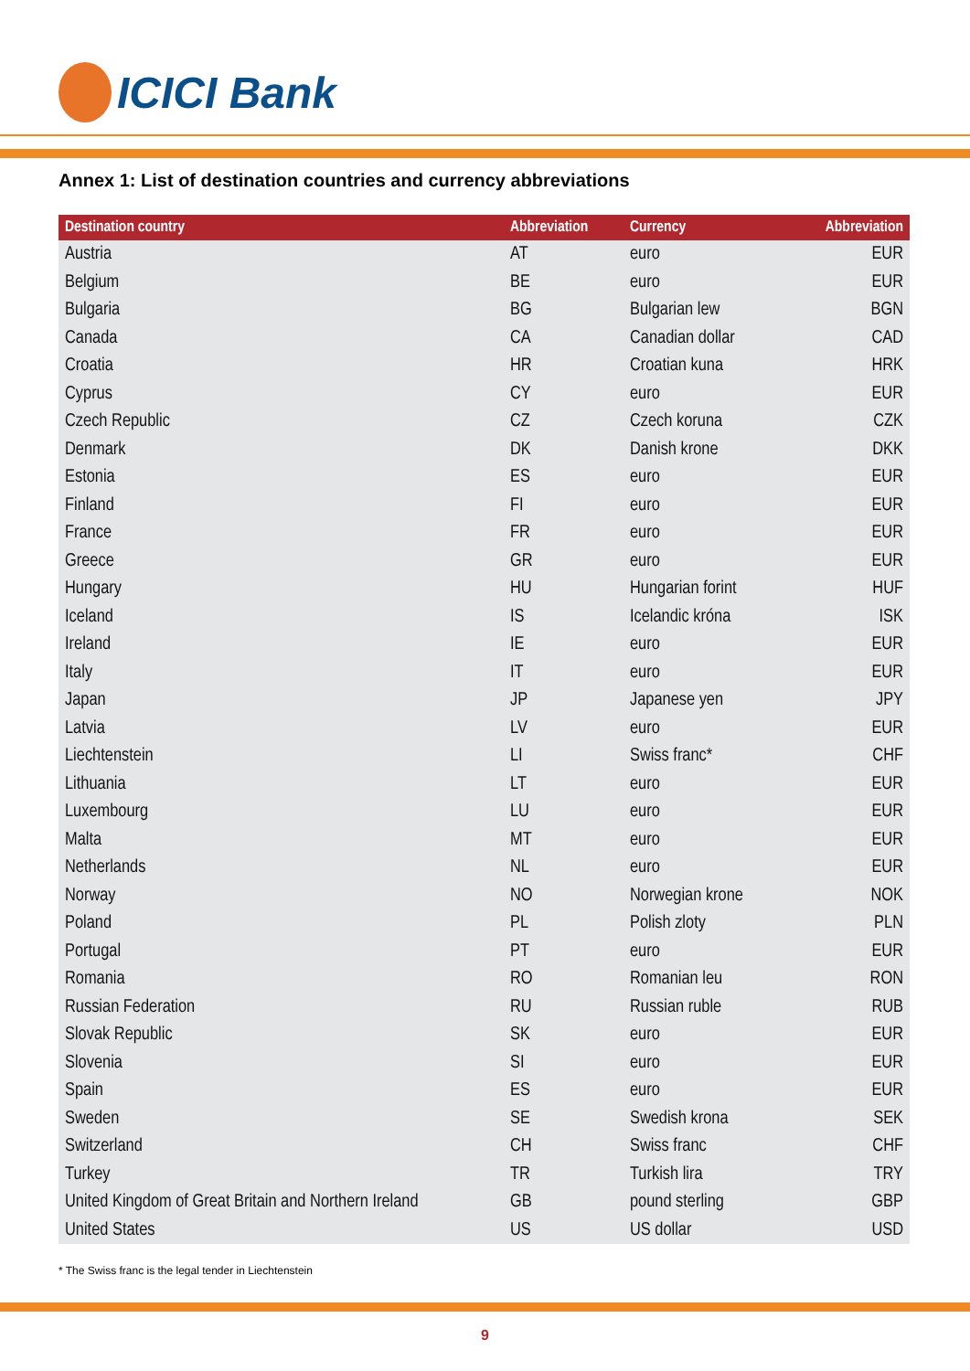ICICI Bank
Annex 1: List of destination countries and currency abbreviations
| Destination country | Abbreviation | Currency | Abbreviation |
| --- | --- | --- | --- |
| Austria | AT | euro | EUR |
| Belgium | BE | euro | EUR |
| Bulgaria | BG | Bulgarian lew | BGN |
| Canada | CA | Canadian dollar | CAD |
| Croatia | HR | Croatian kuna | HRK |
| Cyprus | CY | euro | EUR |
| Czech Republic | CZ | Czech koruna | CZK |
| Denmark | DK | Danish krone | DKK |
| Estonia | ES | euro | EUR |
| Finland | FI | euro | EUR |
| France | FR | euro | EUR |
| Greece | GR | euro | EUR |
| Hungary | HU | Hungarian forint | HUF |
| Iceland | IS | Icelandic króna | ISK |
| Ireland | IE | euro | EUR |
| Italy | IT | euro | EUR |
| Japan | JP | Japanese yen | JPY |
| Latvia | LV | euro | EUR |
| Liechtenstein | LI | Swiss franc* | CHF |
| Lithuania | LT | euro | EUR |
| Luxembourg | LU | euro | EUR |
| Malta | MT | euro | EUR |
| Netherlands | NL | euro | EUR |
| Norway | NO | Norwegian krone | NOK |
| Poland | PL | Polish zloty | PLN |
| Portugal | PT | euro | EUR |
| Romania | RO | Romanian leu | RON |
| Russian Federation | RU | Russian ruble | RUB |
| Slovak Republic | SK | euro | EUR |
| Slovenia | SI | euro | EUR |
| Spain | ES | euro | EUR |
| Sweden | SE | Swedish krona | SEK |
| Switzerland | CH | Swiss franc | CHF |
| Turkey | TR | Turkish lira | TRY |
| United Kingdom of Great Britain and Northern Ireland | GB | pound sterling | GBP |
| United States | US | US dollar | USD |
* The Swiss franc is the legal tender in Liechtenstein
9